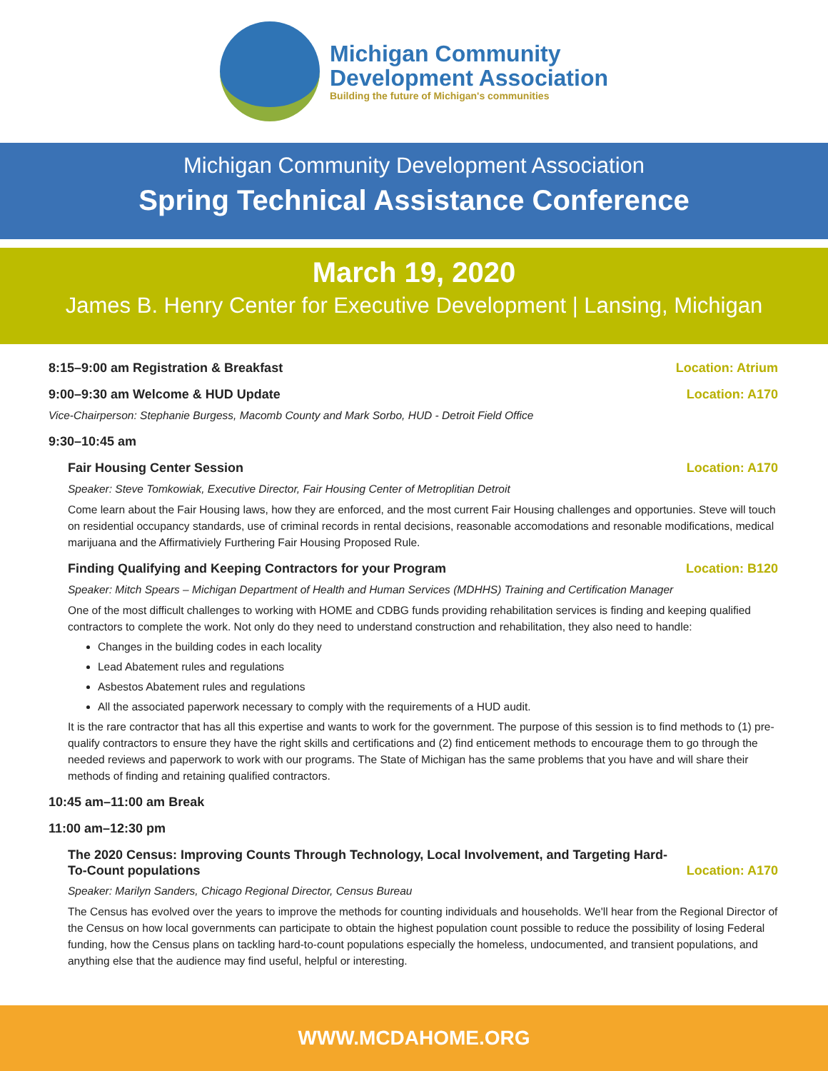Michigan Community
Development Association
Building the future of Michigan's communities
Michigan Community Development Association
Spring Technical Assistance Conference
March 19, 2020
James B. Henry Center for Executive Development | Lansing, Michigan
8:15–9:00 am Registration & Breakfast Location: Atrium
9:00–9:30 am Welcome & HUD Update Location: A170
Vice-Chairperson: Stephanie Burgess, Macomb County and Mark Sorbo, HUD - Detroit Field Office
9:30–10:45 am
Fair Housing Center Session Location: A170
Speaker: Steve Tomkowiak, Executive Director, Fair Housing Center of Metroplitian Detroit
Come learn about the Fair Housing laws, how they are enforced, and the most current Fair Housing challenges and opportunies. Steve will touch on residential occupancy standards, use of criminal records in rental decisions, reasonable accomodations and resonable modifications, medical marijuana and the Affirmativiely Furthering Fair Housing Proposed Rule.
Finding Qualifying and Keeping Contractors for your Program Location: B120
Speaker: Mitch Spears – Michigan Department of Health and Human Services (MDHHS) Training and Certification Manager
One of the most difficult challenges to working with HOME and CDBG funds providing rehabilitation services is finding and keeping qualified contractors to complete the work. Not only do they need to understand construction and rehabilitation, they also need to handle:
Changes in the building codes in each locality
Lead Abatement rules and regulations
Asbestos Abatement rules and regulations
All the associated paperwork necessary to comply with the requirements of a HUD audit.
It is the rare contractor that has all this expertise and wants to work for the government. The purpose of this session is to find methods to (1) pre-qualify contractors to ensure they have the right skills and certifications and (2) find enticement methods to encourage them to go through the needed reviews and paperwork to work with our programs. The State of Michigan has the same problems that you have and will share their methods of finding and retaining qualified contractors.
10:45 am–11:00 am Break
11:00 am–12:30 pm
The 2020 Census: Improving Counts Through Technology, Local Involvement, and Targeting Hard-To-Count populations Location: A170
Speaker: Marilyn Sanders, Chicago Regional Director, Census Bureau
The Census has evolved over the years to improve the methods for counting individuals and households. We'll hear from the Regional Director of the Census on how local governments can participate to obtain the highest population count possible to reduce the possibility of losing Federal funding, how the Census plans on tackling hard-to-count populations especially the homeless, undocumented, and transient populations, and anything else that the audience may find useful, helpful or interesting.
WWW.MCDAHOME.ORG